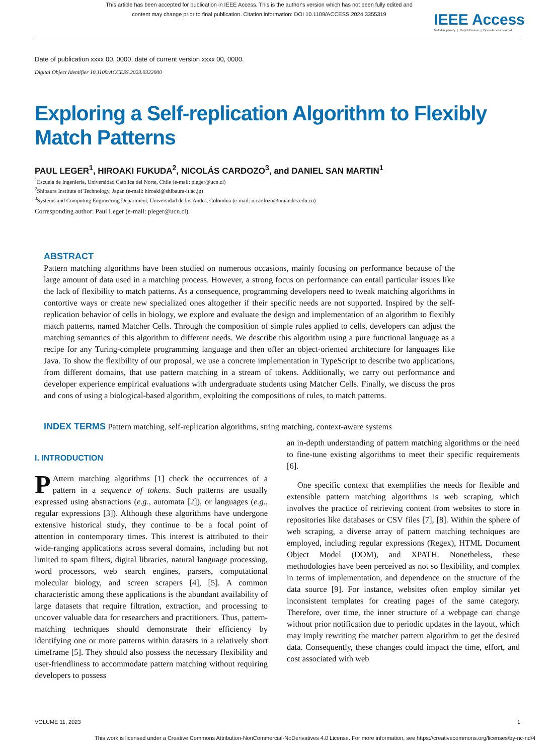This article has been accepted for publication in IEEE Access. This is the author's version which has not been fully edited and
content may change prior to final publication. Citation information: DOI 10.1109/ACCESS.2024.3355319
IEEE Access
Multidisciplinary ⋮ Rapid Review ⋮ Open Access Journal
Date of publication xxxx 00, 0000, date of current version xxxx 00, 0000.
Digital Object Identifier 10.1109/ACCESS.2023.0322000
Exploring a Self-replication Algorithm to Flexibly
Match Patterns
PAUL LEGER<sup>1</sup>, HIROAKI FUKUDA<sup>2</sup>, NICOLÁS CARDOZO<sup>3</sup>, and DANIEL SAN MARTIN<sup>1</sup>
<sup>1</sup> Escuela de Ingeniería, Universidad Católica del Norte, Chile (e-mail: pleger@ucn.cl)
<sup>2</sup> Shibaura Institute of Technology, Japan (e-mail: hiroaki@shibaura-it.ac.jp)
<sup>3</sup> Systems and Computing Engineering Department, Universidad de los Andes, Colombia (e-mail: n.cardozo@uniandes.edu.co)
Corresponding author: Paul Leger (e-mail: pleger@ucn.cl).
ABSTRACT
Pattern matching algorithms have been studied on numerous occasions, mainly focusing on performance because of the large amount of data used in a matching process. However, a strong focus on performance can entail particular issues like the lack of flexibility to match patterns. As a consequence, programming developers need to tweak matching algorithms in contortive ways or create new specialized ones altogether if their specific needs are not supported. Inspired by the self-replication behavior of cells in biology, we explore and evaluate the design and implementation of an algorithm to flexibly match patterns, named Matcher Cells. Through the composition of simple rules applied to cells, developers can adjust the matching semantics of this algorithm to different needs. We describe this algorithm using a pure functional language as a recipe for any Turing-complete programming language and then offer an object-oriented architecture for languages like Java. To show the flexibility of our proposal, we use a concrete implementation in TypeScript to describe two applications, from different domains, that use pattern matching in a stream of tokens. Additionally, we carry out performance and developer experience empirical evaluations with undergraduate students using Matcher Cells. Finally, we discuss the pros and cons of using a biological-based algorithm, exploiting the compositions of rules, to match patterns.
INDEX TERMS Pattern matching, self-replication algorithms, string matching, context-aware systems
I. INTRODUCTION
PAttern matching algorithms [1] check the occurrences of a pattern in a sequence of tokens. Such patterns are usually expressed using abstractions (e.g., automata [2]), or languages (e.g., regular expressions [3]). Although these algorithms have undergone extensive historical study, they continue to be a focal point of attention in contemporary times. This interest is attributed to their wide-ranging applications across several domains, including but not limited to spam filters, digital libraries, natural language processing, word processors, web search engines, parsers, computational molecular biology, and screen scrapers [4], [5]. A common characteristic among these applications is the abundant availability of large datasets that require filtration, extraction, and processing to uncover valuable data for researchers and practitioners. Thus, pattern-matching techniques should demonstrate their efficiency by identifying one or more patterns within datasets in a relatively short timeframe [5]. They should also possess the necessary flexibility and user-friendliness to accommodate pattern matching without requiring developers to possess
an in-depth understanding of pattern matching algorithms or the need to fine-tune existing algorithms to meet their specific requirements [6].
One specific context that exemplifies the needs for flexible and extensible pattern matching algorithms is web scraping, which involves the practice of retrieving content from websites to store in repositories like databases or CSV files [7], [8]. Within the sphere of web scraping, a diverse array of pattern matching techniques are employed, including regular expressions (Regex), HTML Document Object Model (DOM), and XPATH. Nonetheless, these methodologies have been perceived as not so flexibility, and complex in terms of implementation, and dependence on the structure of the data source [9]. For instance, websites often employ similar yet inconsistent templates for creating pages of the same category. Therefore, over time, the inner structure of a webpage can change without prior notification due to periodic updates in the layout, which may imply rewriting the matcher pattern algorithm to get the desired data. Consequently, these changes could impact the time, effort, and cost associated with web
VOLUME 11, 2023 1
This work is licensed under a Creative Commons Attribution-NonCommercial-NoDerivatives 4.0 License. For more information, see https://creativecommons.org/licenses/by-nc-nd/4